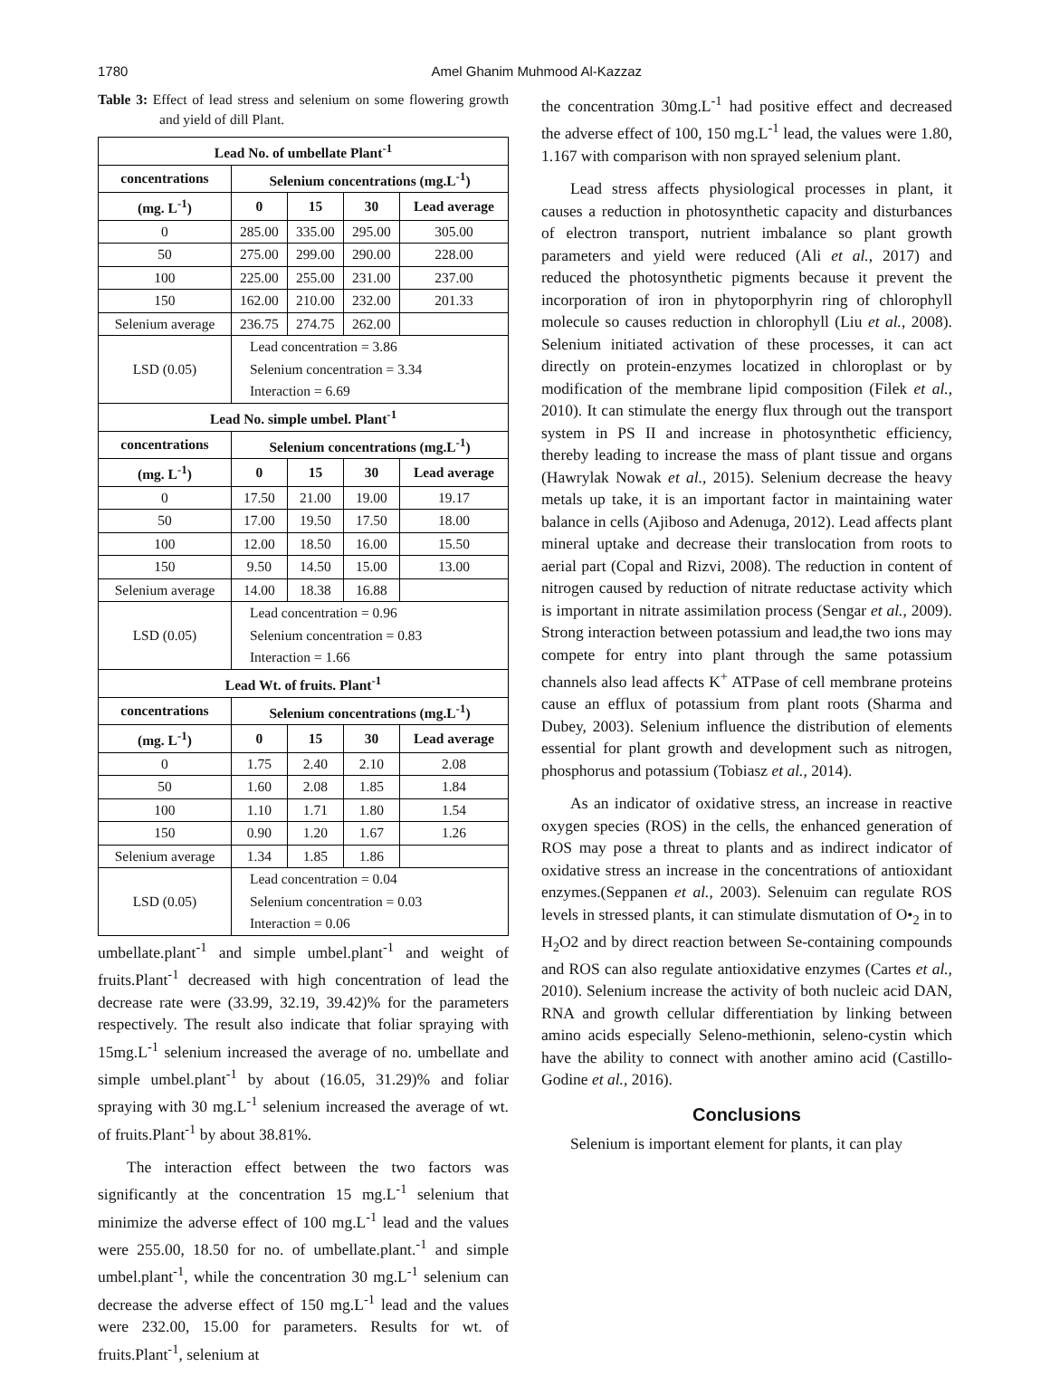1780 Amel Ghanim Muhmood Al-Kazzaz
Table 3: Effect of lead stress and selenium on some flowering growth and yield of dill Plant.
| Lead No. of umbellate Plant<sup>-1</sup> | | | | |
| --- | --- | --- | --- | --- |
| concentrations | Selenium concentrations (mg.L<sup>-1</sup>) | | | |
| (mg. L<sup>-1</sup>) | 0 | 15 | 30 | Lead average |
| 0 | 285.00 | 335.00 | 295.00 | 305.00 |
| 50 | 275.00 | 299.00 | 290.00 | 228.00 |
| 100 | 225.00 | 255.00 | 231.00 | 237.00 |
| 150 | 162.00 | 210.00 | 232.00 | 201.33 |
| Selenium average | 236.75 | 274.75 | 262.00 | |
| LSD (0.05) | Lead concentration = 3.86 Selenium concentration = 3.34 Interaction = 6.69 | | | |
| Lead No. simple umbel. Plant<sup>-1</sup> | | | | |
| concentrations | Selenium concentrations (mg.L<sup>-1</sup>) | | | |
| (mg. L<sup>-1</sup>) | 0 | 15 | 30 | Lead average |
| 0 | 17.50 | 21.00 | 19.00 | 19.17 |
| 50 | 17.00 | 19.50 | 17.50 | 18.00 |
| 100 | 12.00 | 18.50 | 16.00 | 15.50 |
| 150 | 9.50 | 14.50 | 15.00 | 13.00 |
| Selenium average | 14.00 | 18.38 | 16.88 | |
| LSD (0.05) | Lead concentration = 0.96 Selenium concentration = 0.83 Interaction = 1.66 | | | |
| Lead Wt. of fruits. Plant<sup>-1</sup> | | | | |
| concentrations | Selenium concentrations (mg.L<sup>-1</sup>) | | | |
| (mg. L<sup>-1</sup>) | 0 | 15 | 30 | Lead average |
| 0 | 1.75 | 2.40 | 2.10 | 2.08 |
| 50 | 1.60 | 2.08 | 1.85 | 1.84 |
| 100 | 1.10 | 1.71 | 1.80 | 1.54 |
| 150 | 0.90 | 1.20 | 1.67 | 1.26 |
| Selenium average | 1.34 | 1.85 | 1.86 | |
| LSD (0.05) | Lead concentration = 0.04 Selenium concentration = 0.03 Interaction = 0.06 | | | |
umbellate.plant<sup>-1</sup> and simple umbel.plant<sup>-1</sup> and weight of fruits.Plant<sup>-1</sup> decreased with high concentration of lead the decrease rate were (33.99, 32.19, 39.42)% for the parameters respectively. The result also indicate that foliar spraying with 15mg.L<sup>-1</sup> selenium increased the average of no. umbellate and simple umbel.plant<sup>-1</sup> by about (16.05, 31.29)% and foliar spraying with 30 mg.L<sup>-1</sup> selenium increased the average of wt. of fruits.Plant<sup>-1</sup> by about 38.81%.
The interaction effect between the two factors was significantly at the concentration 15 mg.L<sup>-1</sup> selenium that minimize the adverse effect of 100 mg.L<sup>-1</sup> lead and the values were 255.00, 18.50 for no. of umbellate.plant.<sup>-1</sup> and simple umbel.plant<sup>-1</sup>, while the concentration 30 mg.L<sup>-1</sup> selenium can decrease the adverse effect of 150 mg.L<sup>-1</sup> lead and the values were 232.00, 15.00 for parameters. Results for wt. of fruits.Plant<sup>-1</sup>, selenium at
the concentration 30mg.L<sup>-1</sup> had positive effect and decreased the adverse effect of 100, 150 mg.L<sup>-1</sup> lead, the values were 1.80, 1.167 with comparison with non sprayed selenium plant.
Lead stress affects physiological processes in plant, it causes a reduction in photosynthetic capacity and disturbances of electron transport, nutrient imbalance so plant growth parameters and yield were reduced (Ali et al., 2017) and reduced the photosynthetic pigments because it prevent the incorporation of iron in phytoporphyrin ring of chlorophyll molecule so causes reduction in chlorophyll (Liu et al., 2008). Selenium initiated activation of these processes, it can act directly on protein-enzymes locatized in chloroplast or by modification of the membrane lipid composition (Filek et al., 2010). It can stimulate the energy flux through out the transport system in PS II and increase in photosynthetic efficiency, thereby leading to increase the mass of plant tissue and organs (Hawrylak Nowak et al., 2015). Selenium decrease the heavy metals up take, it is an important factor in maintaining water balance in cells (Ajiboso and Adenuga, 2012). Lead affects plant mineral uptake and decrease their translocation from roots to aerial part (Copal and Rizvi, 2008). The reduction in content of nitrogen caused by reduction of nitrate reductase activity which is important in nitrate assimilation process (Sengar et al., 2009). Strong interaction between potassium and lead,the two ions may compete for entry into plant through the same potassium channels also lead affects K<sup>+</sup> ATPase of cell membrane proteins cause an efflux of potassium from plant roots (Sharma and Dubey, 2003). Selenium influence the distribution of elements essential for plant growth and development such as nitrogen, phosphorus and potassium (Tobiasz et al., 2014).
As an indicator of oxidative stress, an increase in reactive oxygen species (ROS) in the cells, the enhanced generation of ROS may pose a threat to plants and as indirect indicator of oxidative stress an increase in the concentrations of antioxidant enzymes.(Seppanen et al., 2003). Selenuim can regulate ROS levels in stressed plants, it can stimulate dismutation of O•<sub>2</sub> in to H<sub>2</sub>O2 and by direct reaction between Se-containing compounds and ROS can also regulate antioxidative enzymes (Cartes et al., 2010). Selenium increase the activity of both nucleic acid DAN, RNA and growth cellular differentiation by linking between amino acids especially Seleno-methionin, seleno-cystin which have the ability to connect with another amino acid (Castillo-Godine et al., 2016).
Conclusions
Selenium is important element for plants, it can play